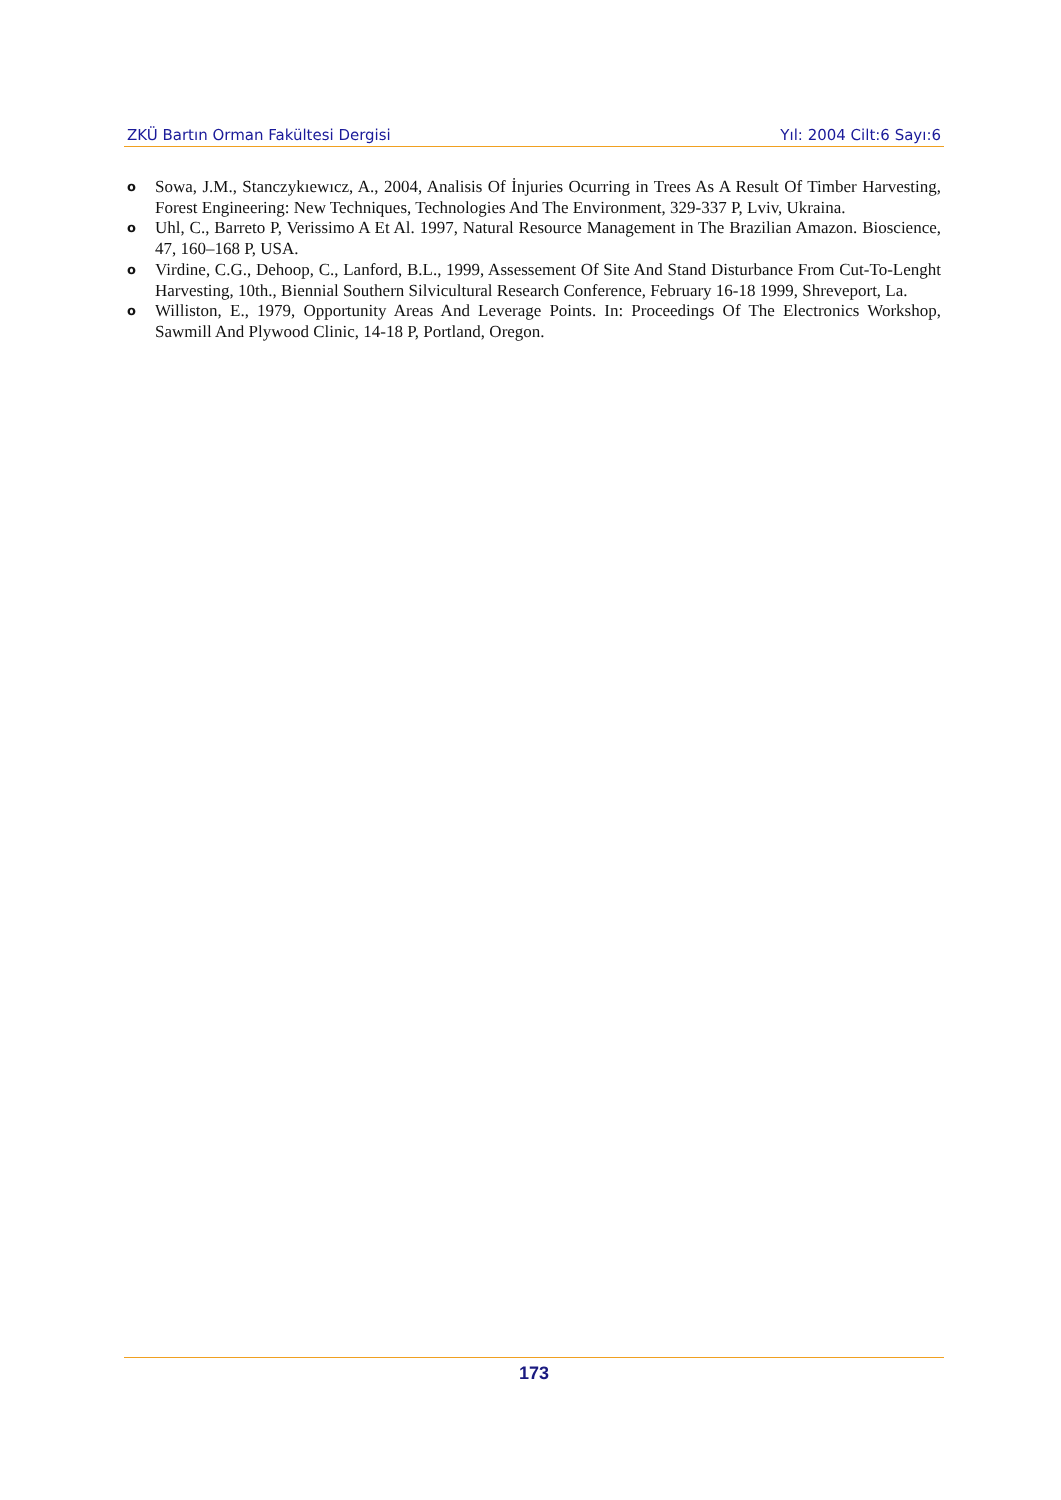ZKÜ Bartın Orman Fakültesi Dergisi Yıl: 2004 Cilt:6 Sayı:6
o Sowa, J.M., Stanczykıewıcz, A., 2004, Analisis Of İnjuries Ocurring in Trees As A Result Of Timber Harvesting, Forest Engineering: New Techniques, Technologies And The Environment, 329-337 P, Lviv, Ukraina.
o Uhl, C., Barreto P, Verissimo A Et Al. 1997, Natural Resource Management in The Brazilian Amazon. Bioscience, 47, 160–168 P, USA.
o Virdine, C.G., Dehoop, C., Lanford, B.L., 1999, Assessement Of Site And Stand Disturbance From Cut-To-Lenght Harvesting, 10th., Biennial Southern Silvicultural Research Conference, February 16-18 1999, Shreveport, La.
o Williston, E., 1979, Opportunity Areas And Leverage Points. In: Proceedings Of The Electronics Workshop, Sawmill And Plywood Clinic, 14-18 P, Portland, Oregon.
173